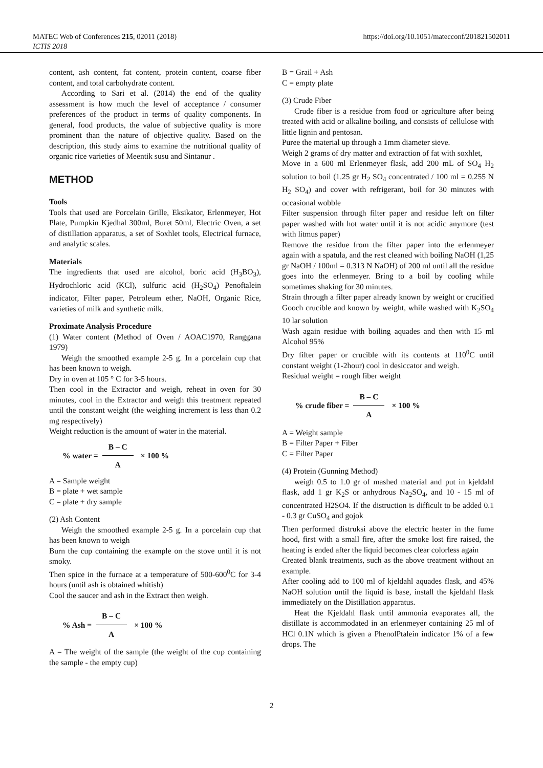MATEC Web of Conferences 215, 02011 (2018)
ICTIS 2018
https://doi.org/10.1051/matecconf/201821502011
content, ash content, fat content, protein content, coarse fiber content, and total carbohydrate content.
According to Sari et al. (2014) the end of the quality assessment is how much the level of acceptance / consumer preferences of the product in terms of quality components. In general, food products, the value of subjective quality is more prominent than the nature of objective quality. Based on the description, this study aims to examine the nutritional quality of organic rice varieties of Meentik susu and Sintanur .
METHOD
Tools
Tools that used are Porcelain Grille, Eksikator, Erlenmeyer, Hot Plate, Pumpkin Kjedhal 300ml, Buret 50ml, Electric Oven, a set of distillation apparatus, a set of Soxhlet tools, Electrical furnace, and analytic scales.
Materials
The ingredients that used are alcohol, boric acid (H<sub>3</sub>BO<sub>3</sub>), Hydrochloric acid (KCl), sulfuric acid (H<sub>2</sub>SO<sub>4</sub>) Penoftalein indicator, Filter paper, Petroleum ether, NaOH, Organic Rice, varieties of milk and synthetic milk.
Proximate Analysis Procedure
(1) Water content (Method of Oven / AOAC1970, Ranggana 1979)
Weigh the smoothed example 2-5 g. In a porcelain cup that has been known to weigh.
Dry in oven at 105 ° C for 3-5 hours.
Then cool in the Extractor and weigh, reheat in oven for 30 minutes, cool in the Extractor and weigh this treatment repeated until the constant weight (the weighing increment is less than 0.2 mg respectively)
Weight reduction is the amount of water in the material.
% water = B – C A × 100 %
A = Sample weight
B = plate + wet sample
C = plate + dry sample
(2) Ash Content
Weigh the smoothed example 2-5 g. In a porcelain cup that has been known to weigh
Burn the cup containing the example on the stove until it is not smoky.
Then spice in the furnace at a temperature of 500-600<sup>0</sup>C for 3-4 hours (until ash is obtained whitish)
Cool the saucer and ash in the Extract then weigh.
% Ash = B – C A × 100 %
A = The weight of the sample (the weight of the cup containing the sample - the empty cup)
B = Grail + Ash
C = empty plate
(3) Crude Fiber
Crude fiber is a residue from food or agriculture after being treated with acid or alkaline boiling, and consists of cellulose with little lignin and pentosan.
Puree the material up through a 1mm diameter sieve.
Weigh 2 grams of dry matter and extraction of fat with soxhlet,
Move in a 600 ml Erlenmeyer flask, add 200 mL of SO<sub>4</sub> H<sub>2</sub> solution to boil (1.25 gr H<sub>2</sub> SO<sub>4</sub> concentrated / 100 ml = 0.255 N H<sub>2</sub> SO<sub>4</sub>) and cover with refrigerant, boil for 30 minutes with occasional wobble
Filter suspension through filter paper and residue left on filter paper washed with hot water until it is not acidic anymore (test with litmus paper)
Remove the residue from the filter paper into the erlenmeyer again with a spatula, and the rest cleaned with boiling NaOH (1,25 gr NaOH / 100ml = 0.313 N NaOH) of 200 ml until all the residue goes into the erlenmeyer. Bring to a boil by cooling while sometimes shaking for 30 minutes.
Strain through a filter paper already known by weight or crucified Gooch crucible and known by weight, while washed with K<sub>2</sub>SO<sub>4</sub> 10 lar solution
Wash again residue with boiling aquades and then with 15 ml Alcohol 95%
Dry filter paper or crucible with its contents at 110<sup>0</sup>C until constant weight (1-2hour) cool in desiccator and weigh.
Residual weight = rough fiber weight
% crude fiber = B – C A × 100 %
A = Weight sample
B = Filter Paper + Fiber
C = Filter Paper
(4) Protein (Gunning Method)
weigh 0.5 to 1.0 gr of mashed material and put in kjeldahl flask, add 1 gr K<sub>2</sub>S or anhydrous Na<sub>2</sub>SO<sub>4</sub>, and 10 - 15 ml of concentrated H2SO4. If the distruction is difficult to be added 0.1 - 0.3 gr CuSO<sub>4</sub> and gojok
Then performed distruksi above the electric heater in the fume hood, first with a small fire, after the smoke lost fire raised, the heating is ended after the liquid becomes clear colorless again
Created blank treatments, such as the above treatment without an example.
After cooling add to 100 ml of kjeldahl aquades flask, and 45% NaOH solution until the liquid is base, install the kjeldahl flask immediately on the Distillation apparatus.
Heat the Kjeldahl flask until ammonia evaporates all, the distillate is accommodated in an erlenmeyer containing 25 ml of HCl 0.1N which is given a PhenolPtalein indicator 1% of a few drops. The
2